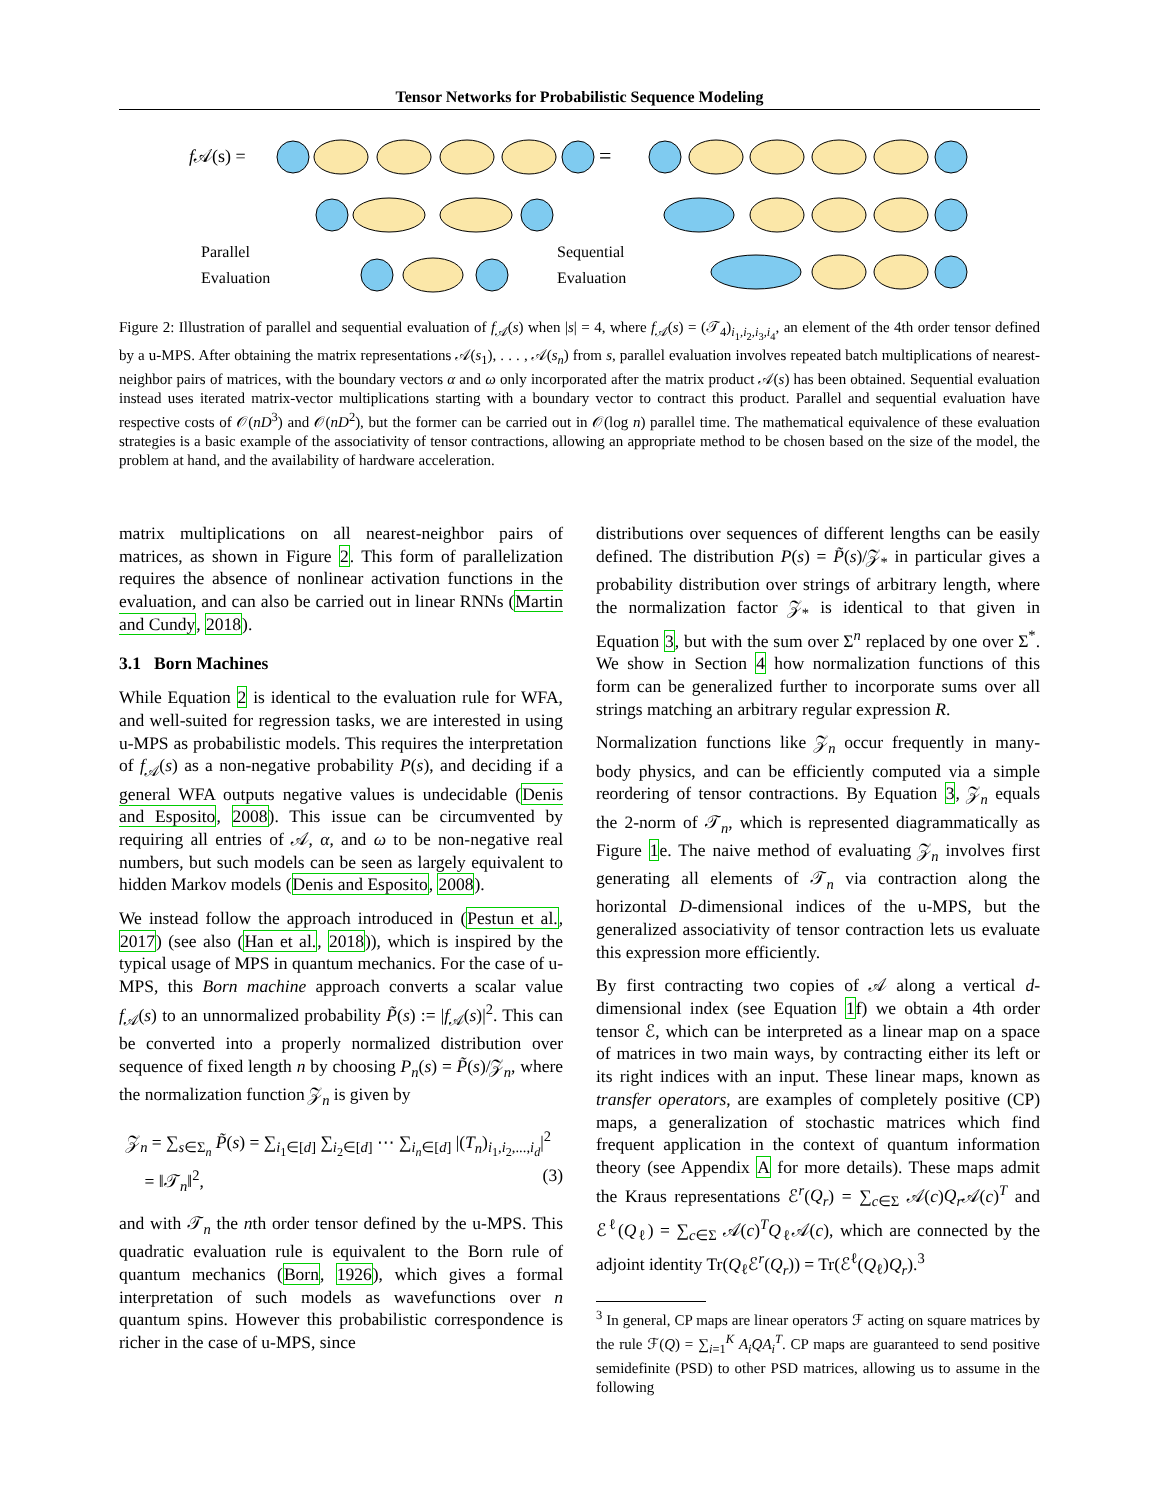Tensor Networks for Probabilistic Sequence Modeling
f𝒜(s) =
=
Parallel
Evaluation
Sequential
Evaluation
Figure 2: Illustration of parallel and sequential evaluation of f<sub>𝒜</sub>(s) when |s| = 4, where f<sub>𝒜</sub>(s) = (𝒯<sub>4</sub>)<sub>i<sub>1</sub>,i<sub>2</sub>,i<sub>3</sub>,i<sub>4</sub></sub>, an element of the 4th order tensor defined by a u-MPS. After obtaining the matrix representations 𝒜(s<sub>1</sub>), . . . , 𝒜(s<sub>n</sub>) from s, parallel evaluation involves repeated batch multiplications of nearest-neighbor pairs of matrices, with the boundary vectors α and ω only incorporated after the matrix product 𝒜(s) has been obtained. Sequential evaluation instead uses iterated matrix-vector multiplications starting with a boundary vector to contract this product. Parallel and sequential evaluation have respective costs of 𝒪(nD<sup>3</sup>) and 𝒪(nD<sup>2</sup>), but the former can be carried out in 𝒪(log n) parallel time. The mathematical equivalence of these evaluation strategies is a basic example of the associativity of tensor contractions, allowing an appropriate method to be chosen based on the size of the model, the problem at hand, and the availability of hardware acceleration.
matrix multiplications on all nearest-neighbor pairs of matrices, as shown in Figure 2. This form of parallelization requires the absence of nonlinear activation functions in the evaluation, and can also be carried out in linear RNNs (Martin and Cundy, 2018).
3.1 Born Machines
While Equation 2 is identical to the evaluation rule for WFA, and well-suited for regression tasks, we are interested in using u-MPS as probabilistic models. This requires the interpretation of f<sub>𝒜</sub>(s) as a non-negative probability P(s), and deciding if a general WFA outputs negative values is undecidable (Denis and Esposito, 2008). This issue can be circumvented by requiring all entries of 𝒜, α, and ω to be non-negative real numbers, but such models can be seen as largely equivalent to hidden Markov models (Denis and Esposito, 2008).
We instead follow the approach introduced in (Pestun et al., 2017) (see also (Han et al., 2018)), which is inspired by the typical usage of MPS in quantum mechanics. For the case of u-MPS, this Born machine approach converts a scalar value f<sub>𝒜</sub>(s) to an unnormalized probability P̃(s) := |f<sub>𝒜</sub>(s)|<sup>2</sup>. This can be converted into a properly normalized distribution over sequence of fixed length n by choosing P<sub>n</sub>(s) = P̃(s)/𝒵<sub>n</sub>, where the normalization function 𝒵<sub>n</sub> is given by
𝒵<sub>n</sub> = ∑<sub>s∈Σ<sub>n</sub></sub> P̃(s) = ∑<sub>i<sub>1</sub>∈[d]</sub> ∑<sub>i<sub>2</sub>∈[d]</sub> ⋯ ∑<sub>i<sub>n</sub>∈[d]</sub> |(T<sub>n</sub>)<sub>i<sub>1</sub>,i<sub>2</sub>,...,i<sub>d</sub></sub>|<sup>2</sup>
= ‖𝒯<sub>n</sub>‖<sup>2</sup>, (3)
and with 𝒯<sub>n</sub> the nth order tensor defined by the u-MPS. This quadratic evaluation rule is equivalent to the Born rule of quantum mechanics (Born, 1926), which gives a formal interpretation of such models as wavefunctions over n quantum spins. However this probabilistic correspondence is richer in the case of u-MPS, since
distributions over sequences of different lengths can be easily defined. The distribution P(s) = P̃(s)/𝒵<sub>*</sub> in particular gives a probability distribution over strings of arbitrary length, where the normalization factor 𝒵<sub>*</sub> is identical to that given in Equation 3, but with the sum over Σ<sup>n</sup> replaced by one over Σ<sup>*</sup>. We show in Section 4 how normalization functions of this form can be generalized further to incorporate sums over all strings matching an arbitrary regular expression R.
Normalization functions like 𝒵<sub>n</sub> occur frequently in many-body physics, and can be efficiently computed via a simple reordering of tensor contractions. By Equation 3, 𝒵<sub>n</sub> equals the 2-norm of 𝒯<sub>n</sub>, which is represented diagrammatically as Figure 1e. The naive method of evaluating 𝒵<sub>n</sub> involves first generating all elements of 𝒯<sub>n</sub> via contraction along the horizontal D-dimensional indices of the u-MPS, but the generalized associativity of tensor contraction lets us evaluate this expression more efficiently.
By first contracting two copies of 𝒜 along a vertical d-dimensional index (see Equation 1f) we obtain a 4th order tensor ℰ, which can be interpreted as a linear map on a space of matrices in two main ways, by contracting either its left or its right indices with an input. These linear maps, known as transfer operators, are examples of completely positive (CP) maps, a generalization of stochastic matrices which find frequent application in the context of quantum information theory (see Appendix A for more details). These maps admit the Kraus representations ℰ<sup>r</sup>(Q<sub>r</sub>) = ∑<sub>c∈Σ</sub> 𝒜(c)Q<sub>r</sub> 𝒜(c)<sup>T</sup> and ℰ<sup>ℓ</sup>(Q<sub>ℓ</sub>) = ∑<sub>c∈Σ</sub> 𝒜(c)<sup>T</sup>Q<sub>ℓ</sub>𝒜(c), which are connected by the adjoint identity Tr(Q<sub>ℓ</sub>ℰ<sup>r</sup>(Q<sub>r</sub>)) = Tr(ℰ<sup>ℓ</sup>(Q<sub>ℓ</sub>)Q<sub>r</sub>).<sup>3</sup>
<sup>3</sup> In general, CP maps are linear operators ℱ acting on square matrices by the rule ℱ(Q) = ∑<sub>i=1</sub><sup>K</sup> A<sub>i</sub>QA<sub>i</sub><sup>T</sup>. CP maps are guaranteed to send positive semidefinite (PSD) to other PSD matrices, allowing us to assume in the following